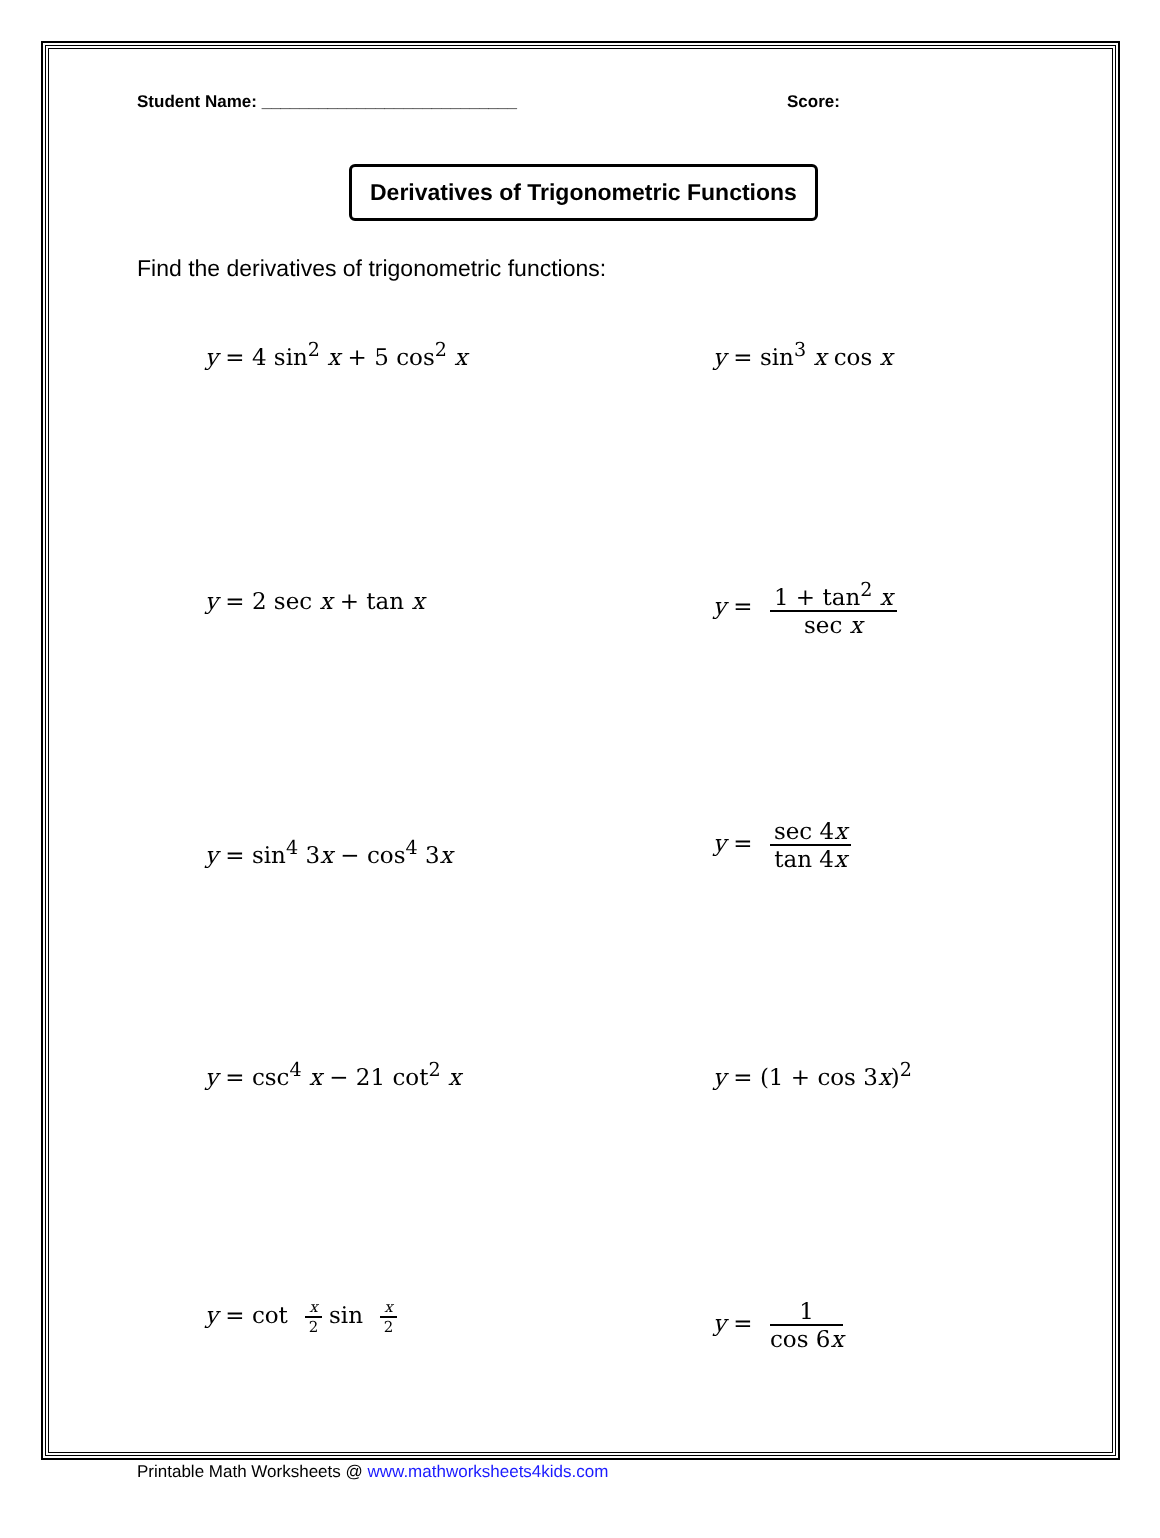Student Name: ___________________________ Score:
Derivatives of Trigonometric Functions
Find the derivatives of trigonometric functions:
y = 4 sin<sup>2</sup> x + 5 cos<sup>2</sup> x y = sin<sup>3</sup> x cos x
y = 2 sec x + tan x
y = 1 + tan<sup>2</sup> x sec x
y = sin<sup>4</sup> 3x − cos<sup>4</sup> 3x
y = sec 4x tan 4x
y = csc<sup>4</sup> x − 21 cot<sup>2</sup> x y = (1 + cos 3x)<sup>2</sup>
y = cot x 2 sin x 2
y = 1 cos 6x
Printable Math Worksheets @ www.mathworksheets4kids.com